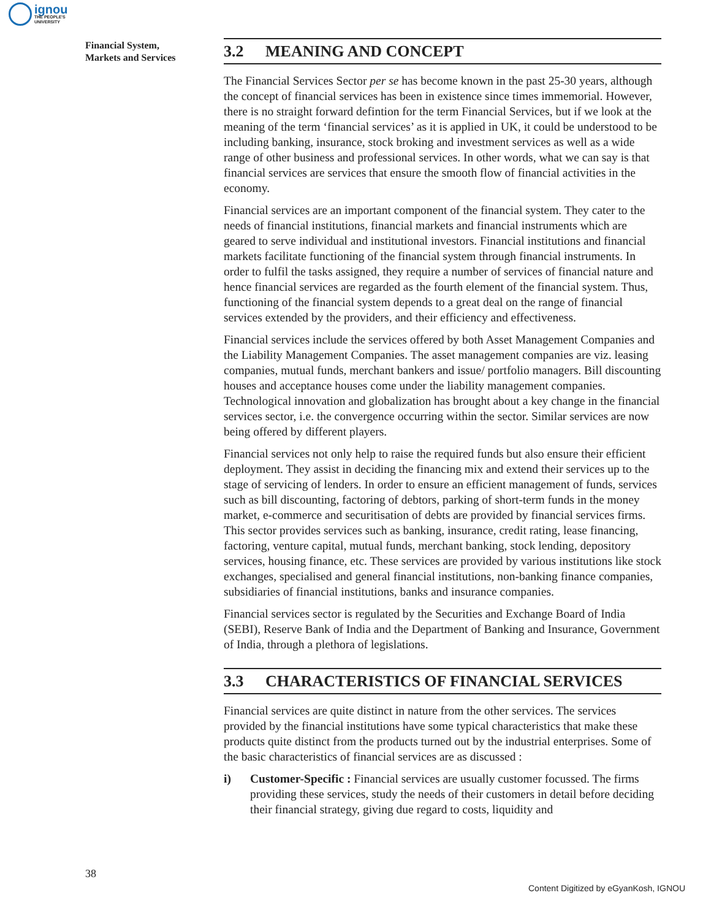ignou
THE PEOPLE'S
UNIVERSITY
Financial System,
Markets and Services
3.2 MEANING AND CONCEPT
The Financial Services Sector per se has become known in the past 25-30 years, although the concept of financial services has been in existence since times immemorial. However, there is no straight forward defintion for the term Financial Services, but if we look at the meaning of the term ‘financial services’ as it is applied in UK, it could be understood to be including banking, insurance, stock broking and investment services as well as a wide range of other business and professional services. In other words, what we can say is that financial services are services that ensure the smooth flow of financial activities in the economy.
Financial services are an important component of the financial system. They cater to the needs of financial institutions, financial markets and financial instruments which are geared to serve individual and institutional investors. Financial institutions and financial markets facilitate functioning of the financial system through financial instruments. In order to fulfil the tasks assigned, they require a number of services of financial nature and hence financial services are regarded as the fourth element of the financial system. Thus, functioning of the financial system depends to a great deal on the range of financial services extended by the providers, and their efficiency and effectiveness.
Financial services include the services offered by both Asset Management Companies and the Liability Management Companies. The asset management companies are viz. leasing companies, mutual funds, merchant bankers and issue/ portfolio managers. Bill discounting houses and acceptance houses come under the liability management companies. Technological innovation and globalization has brought about a key change in the financial services sector, i.e. the convergence occurring within the sector. Similar services are now being offered by different players.
Financial services not only help to raise the required funds but also ensure their efficient deployment. They assist in deciding the financing mix and extend their services up to the stage of servicing of lenders. In order to ensure an efficient management of funds, services such as bill discounting, factoring of debtors, parking of short-term funds in the money market, e-commerce and securitisation of debts are provided by financial services firms. This sector provides services such as banking, insurance, credit rating, lease financing, factoring, venture capital, mutual funds, merchant banking, stock lending, depository services, housing finance, etc. These services are provided by various institutions like stock exchanges, specialised and general financial institutions, non-banking finance companies, subsidiaries of financial institutions, banks and insurance companies.
Financial services sector is regulated by the Securities and Exchange Board of India (SEBI), Reserve Bank of India and the Department of Banking and Insurance, Government of India, through a plethora of legislations.
3.3 CHARACTERISTICS OF FINANCIAL SERVICES
Financial services are quite distinct in nature from the other services. The services provided by the financial institutions have some typical characteristics that make these products quite distinct from the products turned out by the industrial enterprises. Some of the basic characteristics of financial services are as discussed :
i) Customer-Specific : Financial services are usually customer focussed. The firms providing these services, study the needs of their customers in detail before deciding their financial strategy, giving due regard to costs, liquidity and
38
Content Digitized by eGyanKosh, IGNOU